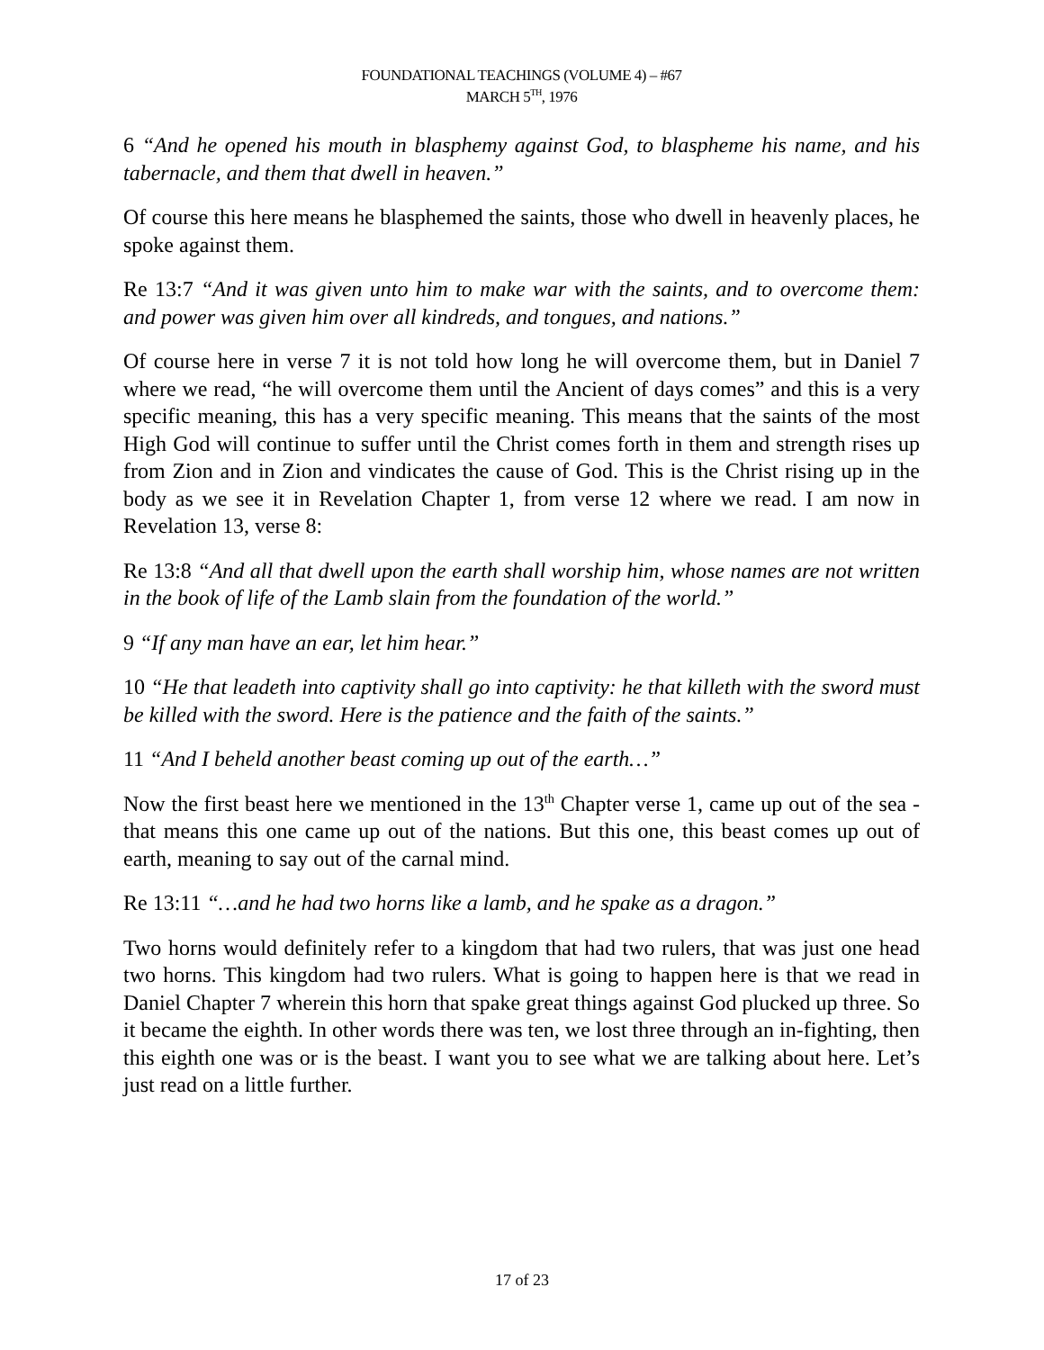FOUNDATIONAL TEACHINGS (VOLUME 4) – #67
MARCH 5<sup>TH</sup>, 1976
6 “And he opened his mouth in blasphemy against God, to blaspheme his name, and his tabernacle, and them that dwell in heaven.”
Of course this here means he blasphemed the saints, those who dwell in heavenly places, he spoke against them.
Re 13:7 “And it was given unto him to make war with the saints, and to overcome them: and power was given him over all kindreds, and tongues, and nations.”
Of course here in verse 7 it is not told how long he will overcome them, but in Daniel 7 where we read, “he will overcome them until the Ancient of days comes” and this is a very specific meaning, this has a very specific meaning. This means that the saints of the most High God will continue to suffer until the Christ comes forth in them and strength rises up from Zion and in Zion and vindicates the cause of God. This is the Christ rising up in the body as we see it in Revelation Chapter 1, from verse 12 where we read. I am now in Revelation 13, verse 8:
Re 13:8 “And all that dwell upon the earth shall worship him, whose names are not written in the book of life of the Lamb slain from the foundation of the world.”
9 “If any man have an ear, let him hear.”
10 “He that leadeth into captivity shall go into captivity: he that killeth with the sword must be killed with the sword. Here is the patience and the faith of the saints.”
11 “And I beheld another beast coming up out of the earth…”
Now the first beast here we mentioned in the 13<sup>th</sup> Chapter verse 1, came up out of the sea - that means this one came up out of the nations. But this one, this beast comes up out of earth, meaning to say out of the carnal mind.
Re 13:11 “…and he had two horns like a lamb, and he spake as a dragon.”
Two horns would definitely refer to a kingdom that had two rulers, that was just one head two horns. This kingdom had two rulers. What is going to happen here is that we read in Daniel Chapter 7 wherein this horn that spake great things against God plucked up three. So it became the eighth. In other words there was ten, we lost three through an in-fighting, then this eighth one was or is the beast. I want you to see what we are talking about here. Let’s just read on a little further.
17 of 23